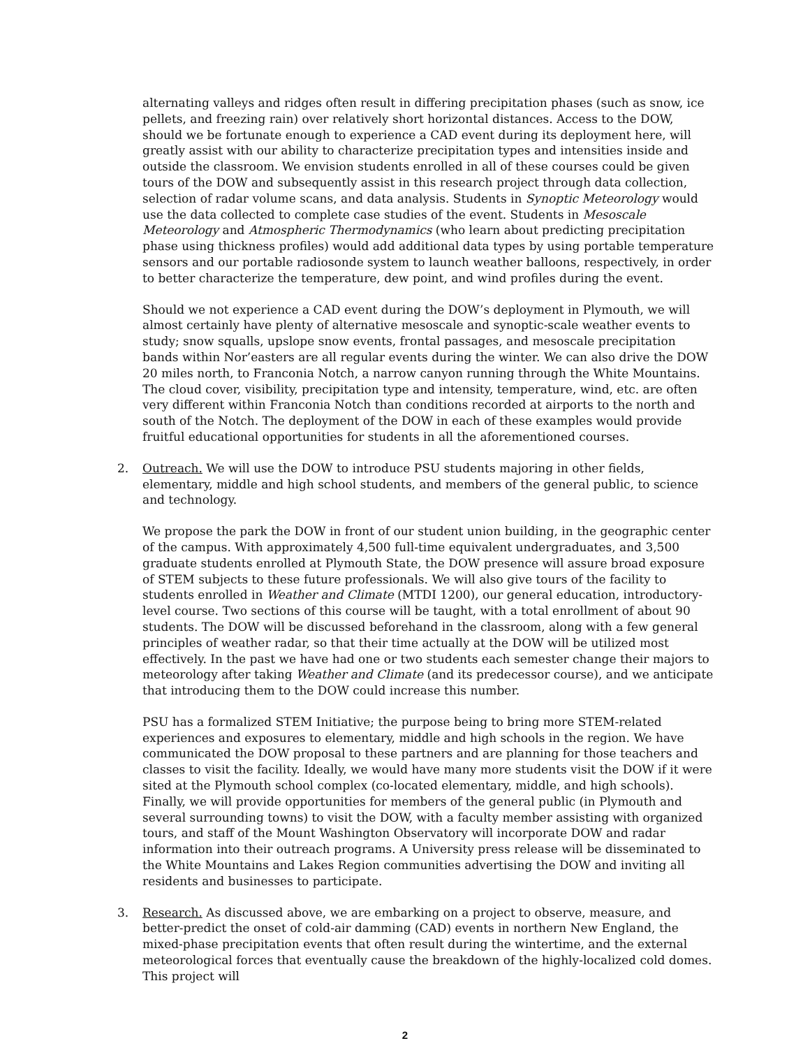alternating valleys and ridges often result in differing precipitation phases (such as snow, ice pellets, and freezing rain) over relatively short horizontal distances. Access to the DOW, should we be fortunate enough to experience a CAD event during its deployment here, will greatly assist with our ability to characterize precipitation types and intensities inside and outside the classroom. We envision students enrolled in all of these courses could be given tours of the DOW and subsequently assist in this research project through data collection, selection of radar volume scans, and data analysis. Students in Synoptic Meteorology would use the data collected to complete case studies of the event. Students in Mesoscale Meteorology and Atmospheric Thermodynamics (who learn about predicting precipitation phase using thickness profiles) would add additional data types by using portable temperature sensors and our portable radiosonde system to launch weather balloons, respectively, in order to better characterize the temperature, dew point, and wind profiles during the event.
Should we not experience a CAD event during the DOW’s deployment in Plymouth, we will almost certainly have plenty of alternative mesoscale and synoptic-scale weather events to study; snow squalls, upslope snow events, frontal passages, and mesoscale precipitation bands within Nor’easters are all regular events during the winter. We can also drive the DOW 20 miles north, to Franconia Notch, a narrow canyon running through the White Mountains. The cloud cover, visibility, precipitation type and intensity, temperature, wind, etc. are often very different within Franconia Notch than conditions recorded at airports to the north and south of the Notch. The deployment of the DOW in each of these examples would provide fruitful educational opportunities for students in all the aforementioned courses.
2. Outreach. We will use the DOW to introduce PSU students majoring in other fields, elementary, middle and high school students, and members of the general public, to science and technology.
We propose the park the DOW in front of our student union building, in the geographic center of the campus. With approximately 4,500 full-time equivalent undergraduates, and 3,500 graduate students enrolled at Plymouth State, the DOW presence will assure broad exposure of STEM subjects to these future professionals. We will also give tours of the facility to students enrolled in Weather and Climate (MTDI 1200), our general education, introductory-level course. Two sections of this course will be taught, with a total enrollment of about 90 students. The DOW will be discussed beforehand in the classroom, along with a few general principles of weather radar, so that their time actually at the DOW will be utilized most effectively. In the past we have had one or two students each semester change their majors to meteorology after taking Weather and Climate (and its predecessor course), and we anticipate that introducing them to the DOW could increase this number.
PSU has a formalized STEM Initiative; the purpose being to bring more STEM-related experiences and exposures to elementary, middle and high schools in the region. We have communicated the DOW proposal to these partners and are planning for those teachers and classes to visit the facility. Ideally, we would have many more students visit the DOW if it were sited at the Plymouth school complex (co-located elementary, middle, and high schools). Finally, we will provide opportunities for members of the general public (in Plymouth and several surrounding towns) to visit the DOW, with a faculty member assisting with organized tours, and staff of the Mount Washington Observatory will incorporate DOW and radar information into their outreach programs. A University press release will be disseminated to the White Mountains and Lakes Region communities advertising the DOW and inviting all residents and businesses to participate.
3. Research. As discussed above, we are embarking on a project to observe, measure, and better-predict the onset of cold-air damming (CAD) events in northern New England, the mixed-phase precipitation events that often result during the wintertime, and the external meteorological forces that eventually cause the breakdown of the highly-localized cold domes. This project will
2